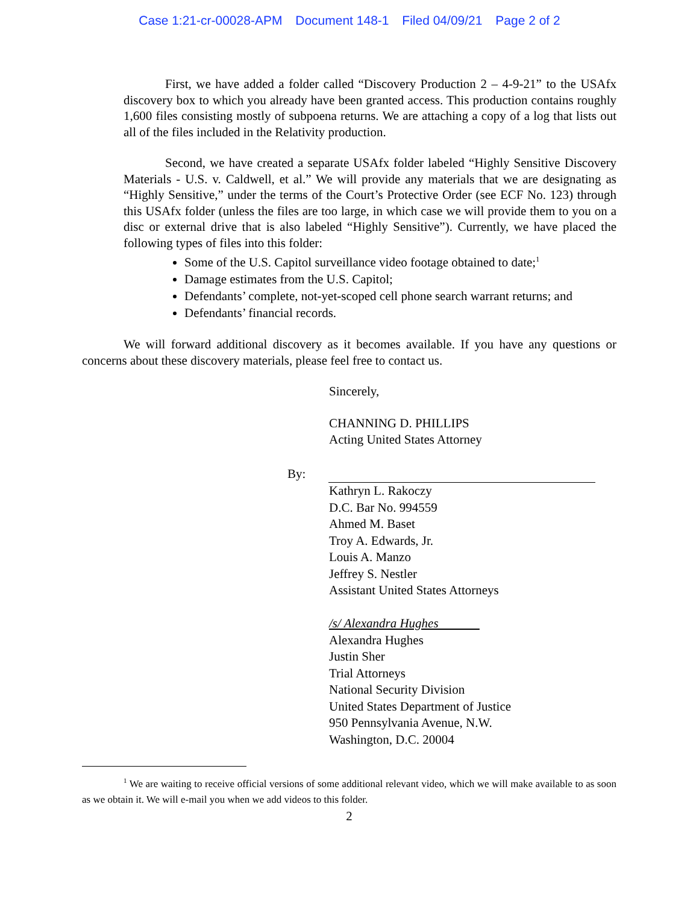Case 1:21-cr-00028-APM Document 148-1 Filed 04/09/21 Page 2 of 2
First, we have added a folder called “Discovery Production 2 – 4-9-21” to the USAfx discovery box to which you already have been granted access. This production contains roughly 1,600 files consisting mostly of subpoena returns. We are attaching a copy of a log that lists out all of the files included in the Relativity production.
Second, we have created a separate USAfx folder labeled “Highly Sensitive Discovery Materials - U.S. v. Caldwell, et al.” We will provide any materials that we are designating as “Highly Sensitive,” under the terms of the Court’s Protective Order (see ECF No. 123) through this USAfx folder (unless the files are too large, in which case we will provide them to you on a disc or external drive that is also labeled “Highly Sensitive”). Currently, we have placed the following types of files into this folder:
Some of the U.S. Capitol surveillance video footage obtained to date;<sup>1</sup>
Damage estimates from the U.S. Capitol;
Defendants’ complete, not-yet-scoped cell phone search warrant returns; and
Defendants’ financial records.
We will forward additional discovery as it becomes available. If you have any questions or concerns about these discovery materials, please feel free to contact us.
Sincerely,
CHANNING D. PHILLIPS
Acting United States Attorney
By:
Kathryn L. Rakoczy
D.C. Bar No. 994559
Ahmed M. Baset
Troy A. Edwards, Jr.
Louis A. Manzo
Jeffrey S. Nestler
Assistant United States Attorneys
/s/ Alexandra Hughes
Alexandra Hughes
Justin Sher
Trial Attorneys
National Security Division
United States Department of Justice
950 Pennsylvania Avenue, N.W.
Washington, D.C. 20004
<sup>1</sup> We are waiting to receive official versions of some additional relevant video, which we will make available to as soon as we obtain it. We will e-mail you when we add videos to this folder.
2